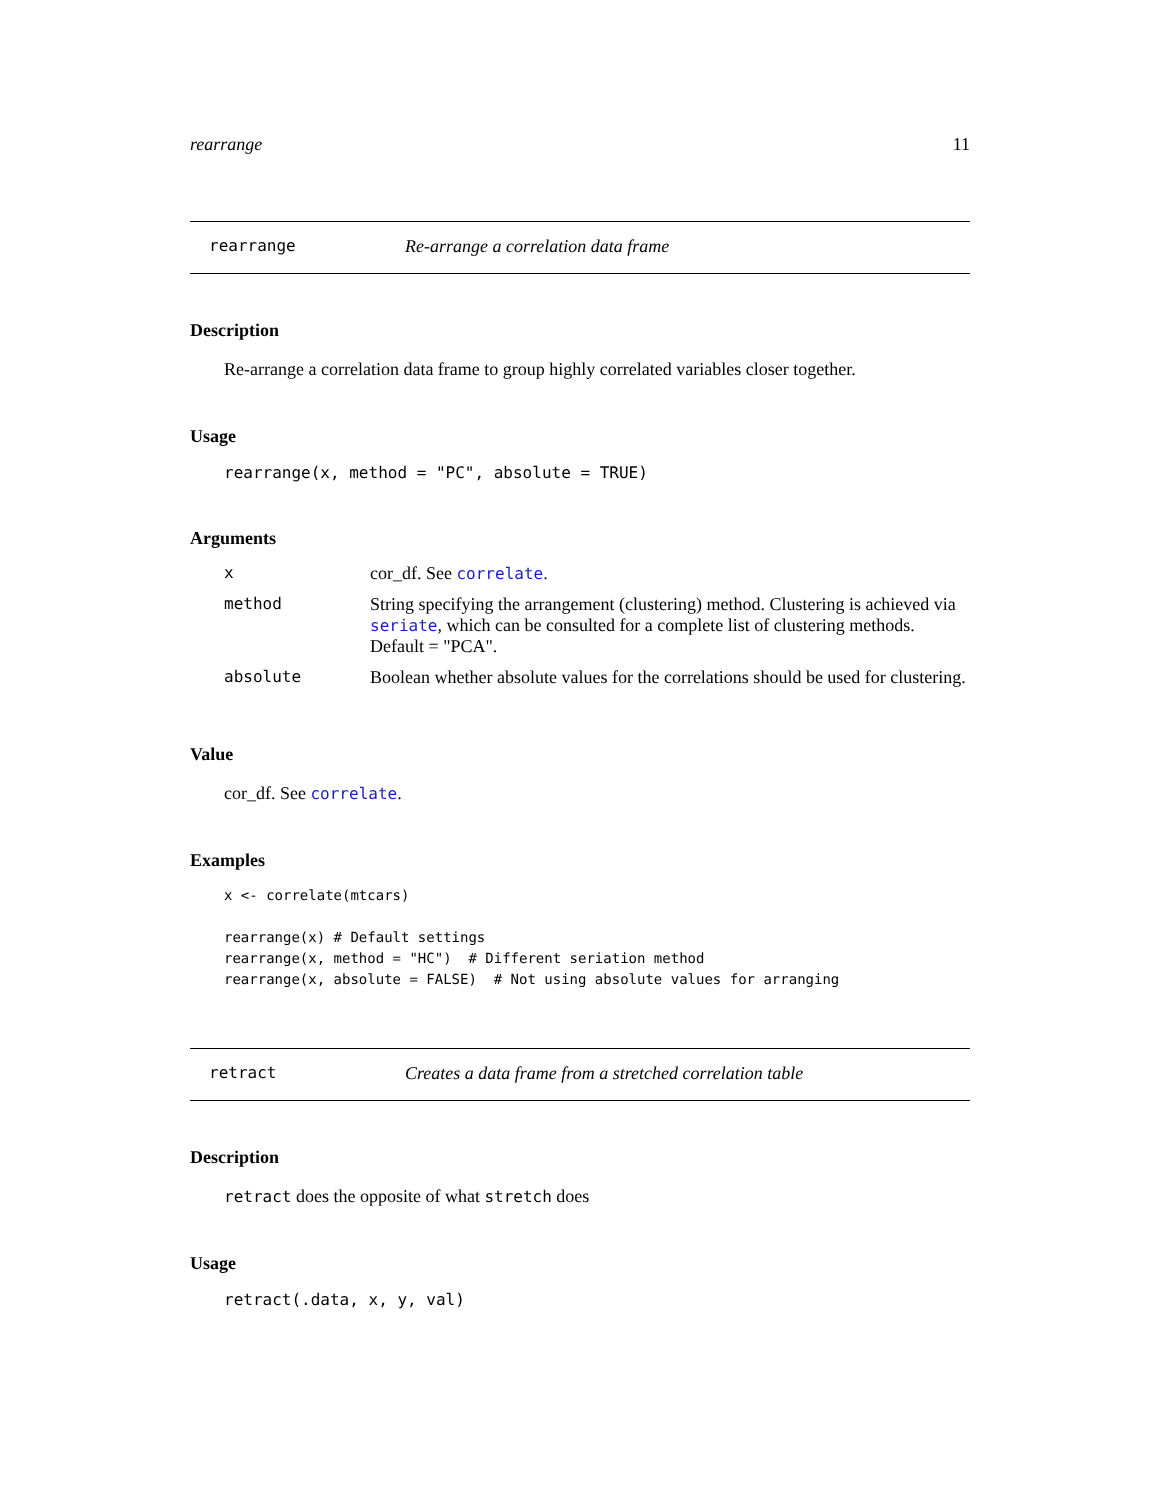rearrange 11
rearrange Re-arrange a correlation data frame
Description
Re-arrange a correlation data frame to group highly correlated variables closer together.
Usage
rearrange(x, method = "PC", absolute = TRUE)
Arguments
| x | cor_df. See correlate . |
| method | String specifying the arrangement (clustering) method. Clustering is achieved via seriate , which can be consulted for a complete list of clustering methods. Default = "PCA". |
| absolute | Boolean whether absolute values for the correlations should be used for clustering. |
Value
cor_df. See correlate.
Examples
x <- correlate(mtcars)

rearrange(x) # Default settings
rearrange(x, method = "HC")  # Different seriation method
rearrange(x, absolute = FALSE)  # Not using absolute values for arranging
retract Creates a data frame from a stretched correlation table
Description
retract does the opposite of what stretch does
Usage
retract(.data, x, y, val)